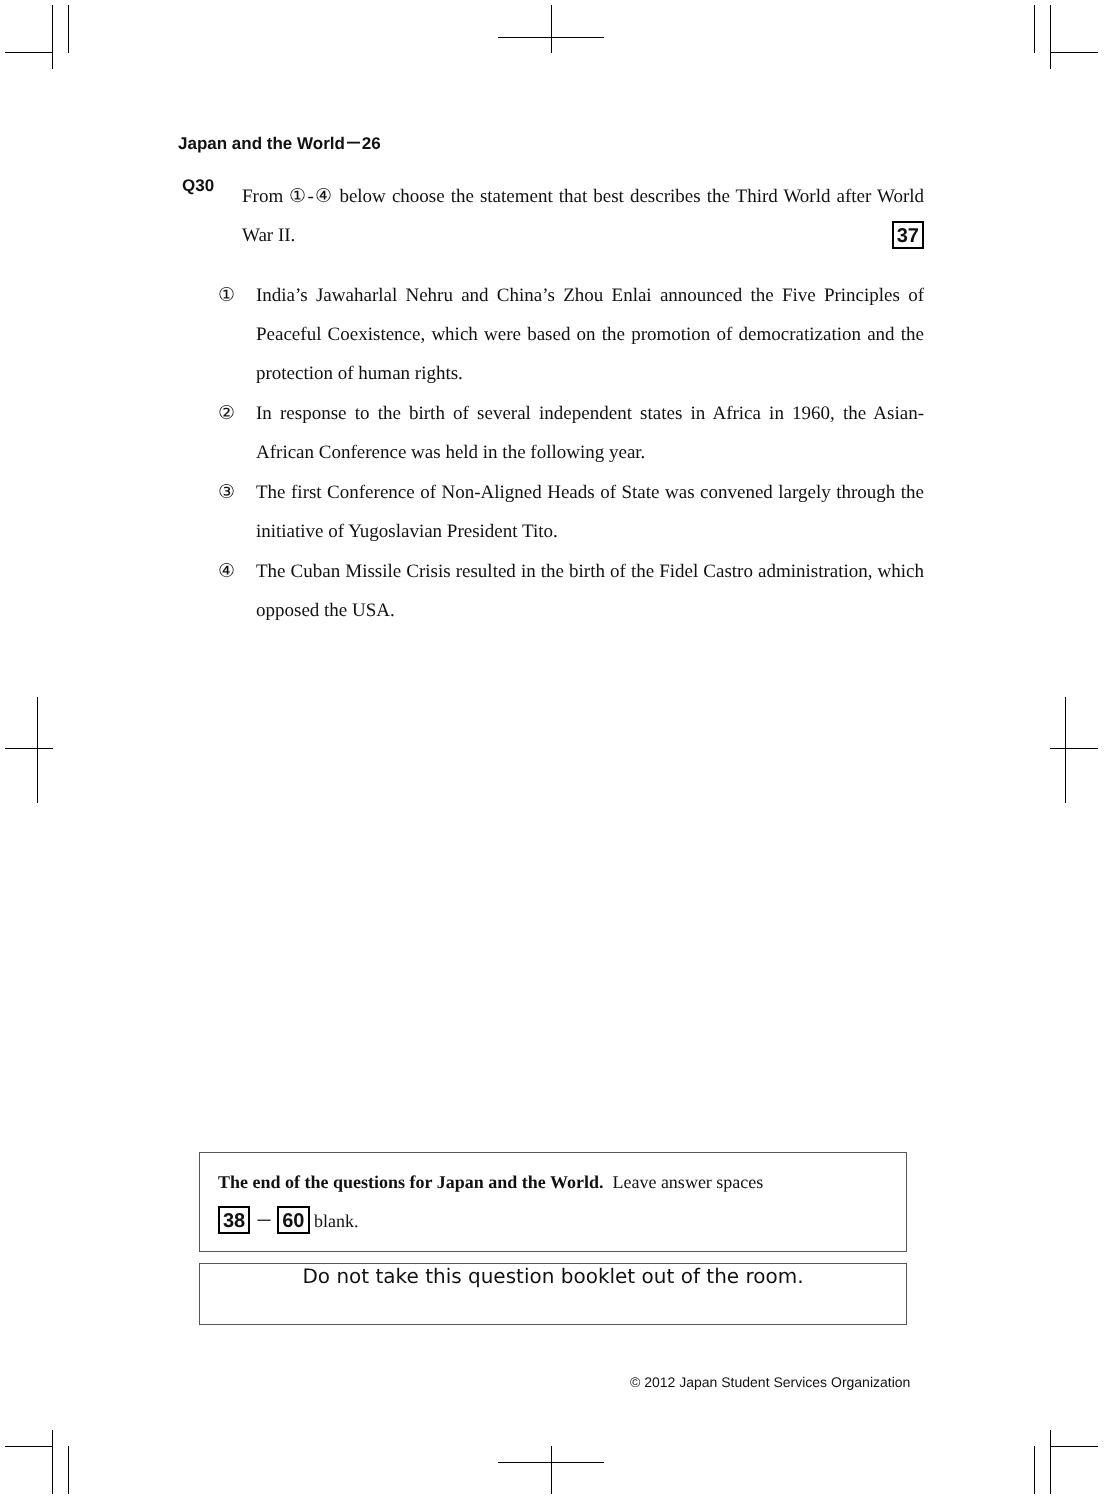Japan and the World－26
Q30
From ①-④ below choose the statement that best describes the Third World after World War II. 37
① India’s Jawaharlal Nehru and China’s Zhou Enlai announced the Five Principles of Peaceful Coexistence, which were based on the promotion of democratization and the protection of human rights.
② In response to the birth of several independent states in Africa in 1960, the Asian-African Conference was held in the following year.
③ The first Conference of Non-Aligned Heads of State was convened largely through the initiative of Yugoslavian President Tito.
④ The Cuban Missile Crisis resulted in the birth of the Fidel Castro administration, which opposed the USA.
The end of the questions for Japan and the World. Leave answer spaces
38 － 60 blank.
Do not take this question booklet out of the room.
© 2012 Japan Student Services Organization